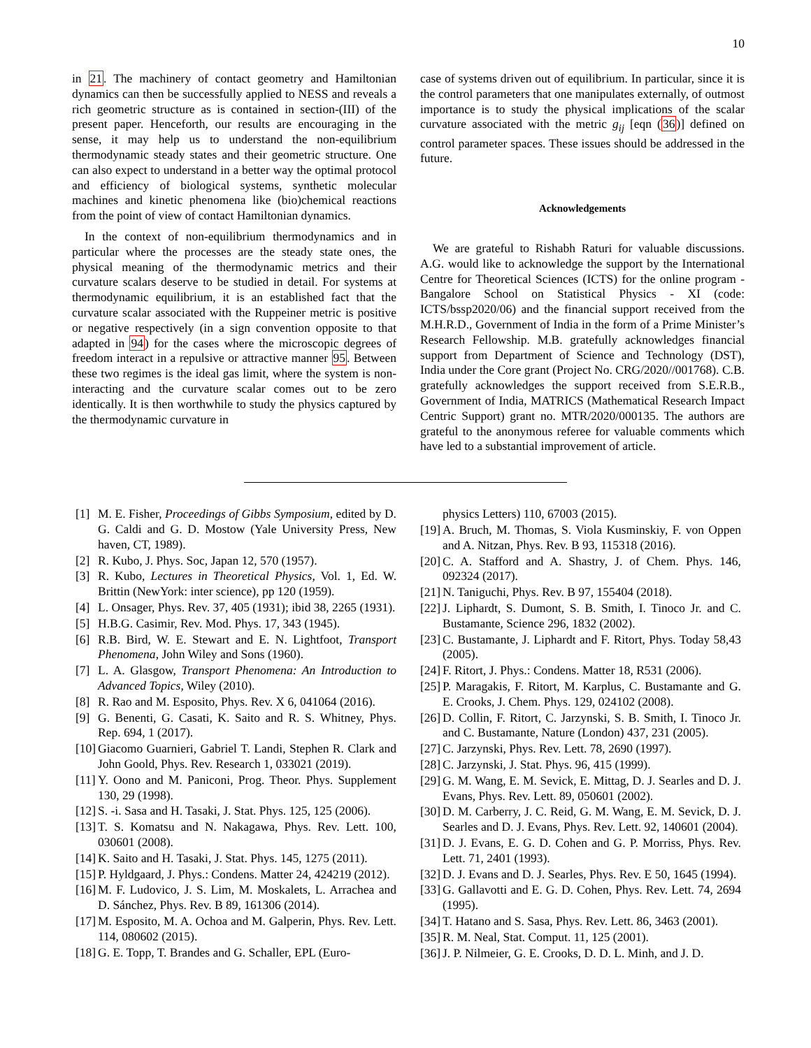10
in 21. The machinery of contact geometry and Hamiltonian dynamics can then be successfully applied to NESS and reveals a rich geometric structure as is contained in section-(III) of the present paper. Henceforth, our results are encouraging in the sense, it may help us to understand the non-equilibrium thermodynamic steady states and their geometric structure. One can also expect to understand in a better way the optimal protocol and efficiency of biological systems, synthetic molecular machines and kinetic phenomena like (bio)chemical reactions from the point of view of contact Hamiltonian dynamics.
In the context of non-equilibrium thermodynamics and in particular where the processes are the steady state ones, the physical meaning of the thermodynamic metrics and their curvature scalars deserve to be studied in detail. For systems at thermodynamic equilibrium, it is an established fact that the curvature scalar associated with the Ruppeiner metric is positive or negative respectively (in a sign convention opposite to that adapted in 94) for the cases where the microscopic degrees of freedom interact in a repulsive or attractive manner 95. Between these two regimes is the ideal gas limit, where the system is non-interacting and the curvature scalar comes out to be zero identically. It is then worthwhile to study the physics captured by the thermodynamic curvature in
case of systems driven out of equilibrium. In particular, since it is the control parameters that one manipulates externally, of outmost importance is to study the physical implications of the scalar curvature associated with the metric g<sub>ij</sub> [eqn (36)] defined on control parameter spaces. These issues should be addressed in the future.
Acknowledgements
We are grateful to Rishabh Raturi for valuable discussions. A.G. would like to acknowledge the support by the International Centre for Theoretical Sciences (ICTS) for the online program - Bangalore School on Statistical Physics - XI (code: ICTS/bssp2020/06) and the financial support received from the M.H.R.D., Government of India in the form of a Prime Minister’s Research Fellowship. M.B. gratefully acknowledges financial support from Department of Science and Technology (DST), India under the Core grant (Project No. CRG/2020//001768). C.B. gratefully acknowledges the support received from S.E.R.B., Government of India, MATRICS (Mathematical Research Impact Centric Support) grant no. MTR/2020/000135. The authors are grateful to the anonymous referee for valuable comments which have led to a substantial improvement of article.
[1] M. E. Fisher, Proceedings of Gibbs Symposium, edited by D. G. Caldi and G. D. Mostow (Yale University Press, New haven, CT, 1989).
[2] R. Kubo, J. Phys. Soc, Japan 12, 570 (1957).
[3] R. Kubo, Lectures in Theoretical Physics, Vol. 1, Ed. W. Brittin (NewYork: inter science), pp 120 (1959).
[4] L. Onsager, Phys. Rev. 37, 405 (1931); ibid 38, 2265 (1931).
[5] H.B.G. Casimir, Rev. Mod. Phys. 17, 343 (1945).
[6] R.B. Bird, W. E. Stewart and E. N. Lightfoot, Transport Phenomena, John Wiley and Sons (1960).
[7] L. A. Glasgow, Transport Phenomena: An Introduction to Advanced Topics, Wiley (2010).
[8] R. Rao and M. Esposito, Phys. Rev. X 6, 041064 (2016).
[9] G. Benenti, G. Casati, K. Saito and R. S. Whitney, Phys. Rep. 694, 1 (2017).
[10] Giacomo Guarnieri, Gabriel T. Landi, Stephen R. Clark and John Goold, Phys. Rev. Research 1, 033021 (2019).
[11] Y. Oono and M. Paniconi, Prog. Theor. Phys. Supplement 130, 29 (1998).
[12] S. -i. Sasa and H. Tasaki, J. Stat. Phys. 125, 125 (2006).
[13] T. S. Komatsu and N. Nakagawa, Phys. Rev. Lett. 100, 030601 (2008).
[14] K. Saito and H. Tasaki, J. Stat. Phys. 145, 1275 (2011).
[15] P. Hyldgaard, J. Phys.: Condens. Matter 24, 424219 (2012).
[16] M. F. Ludovico, J. S. Lim, M. Moskalets, L. Arrachea and D. Sánchez, Phys. Rev. B 89, 161306 (2014).
[17] M. Esposito, M. A. Ochoa and M. Galperin, Phys. Rev. Lett. 114, 080602 (2015).
[18] G. E. Topp, T. Brandes and G. Schaller, EPL (Euro-
physics Letters) 110, 67003 (2015).
[19] A. Bruch, M. Thomas, S. Viola Kusminskiy, F. von Oppen and A. Nitzan, Phys. Rev. B 93, 115318 (2016).
[20] C. A. Stafford and A. Shastry, J. of Chem. Phys. 146, 092324 (2017).
[21] N. Taniguchi, Phys. Rev. B 97, 155404 (2018).
[22] J. Liphardt, S. Dumont, S. B. Smith, I. Tinoco Jr. and C. Bustamante, Science 296, 1832 (2002).
[23] C. Bustamante, J. Liphardt and F. Ritort, Phys. Today 58,43 (2005).
[24] F. Ritort, J. Phys.: Condens. Matter 18, R531 (2006).
[25] P. Maragakis, F. Ritort, M. Karplus, C. Bustamante and G. E. Crooks, J. Chem. Phys. 129, 024102 (2008).
[26] D. Collin, F. Ritort, C. Jarzynski, S. B. Smith, I. Tinoco Jr. and C. Bustamante, Nature (London) 437, 231 (2005).
[27] C. Jarzynski, Phys. Rev. Lett. 78, 2690 (1997).
[28] C. Jarzynski, J. Stat. Phys. 96, 415 (1999).
[29] G. M. Wang, E. M. Sevick, E. Mittag, D. J. Searles and D. J. Evans, Phys. Rev. Lett. 89, 050601 (2002).
[30] D. M. Carberry, J. C. Reid, G. M. Wang, E. M. Sevick, D. J. Searles and D. J. Evans, Phys. Rev. Lett. 92, 140601 (2004).
[31] D. J. Evans, E. G. D. Cohen and G. P. Morriss, Phys. Rev. Lett. 71, 2401 (1993).
[32] D. J. Evans and D. J. Searles, Phys. Rev. E 50, 1645 (1994).
[33] G. Gallavotti and E. G. D. Cohen, Phys. Rev. Lett. 74, 2694 (1995).
[34] T. Hatano and S. Sasa, Phys. Rev. Lett. 86, 3463 (2001).
[35] R. M. Neal, Stat. Comput. 11, 125 (2001).
[36] J. P. Nilmeier, G. E. Crooks, D. D. L. Minh, and J. D.